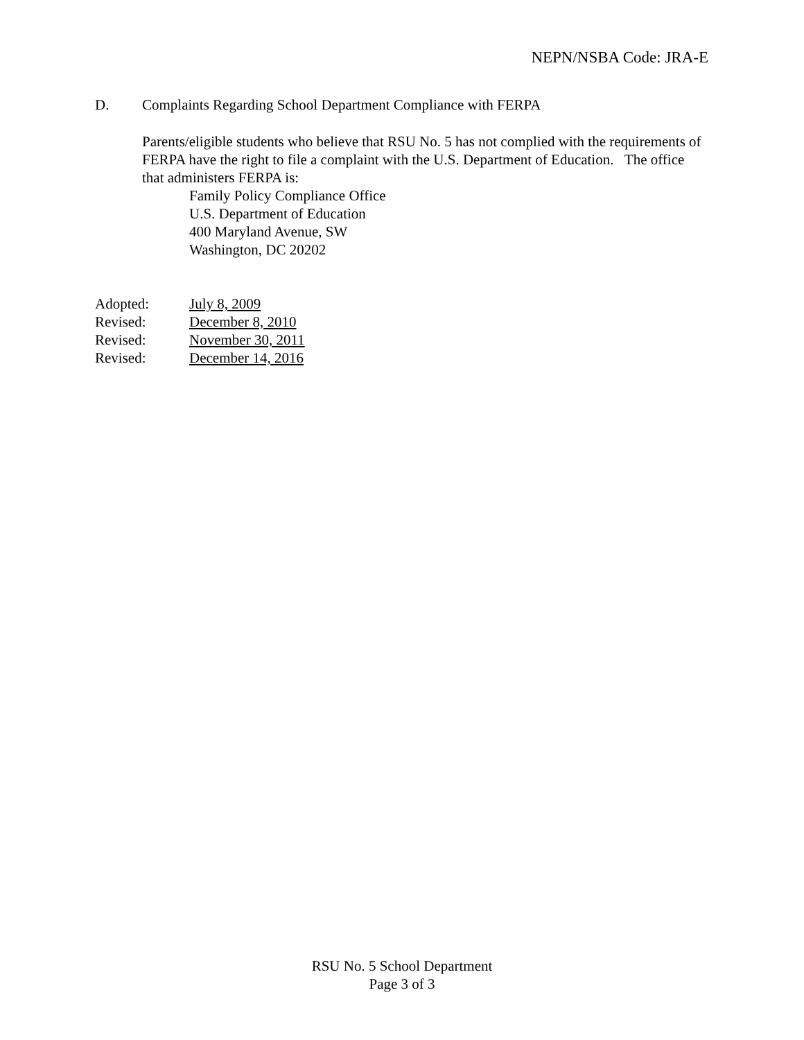NEPN/NSBA Code: JRA-E
D. Complaints Regarding School Department Compliance with FERPA
Parents/eligible students who believe that RSU No. 5 has not complied with the requirements of FERPA have the right to file a complaint with the U.S. Department of Education. The office that administers FERPA is:
Family Policy Compliance Office
U.S. Department of Education
400 Maryland Avenue, SW
Washington, DC 20202
| Adopted: | July 8, 2009 |
| Revised: | December 8, 2010 |
| Revised: | November 30, 2011 |
| Revised: | December 14, 2016 |
RSU No. 5 School Department
Page 3 of 3